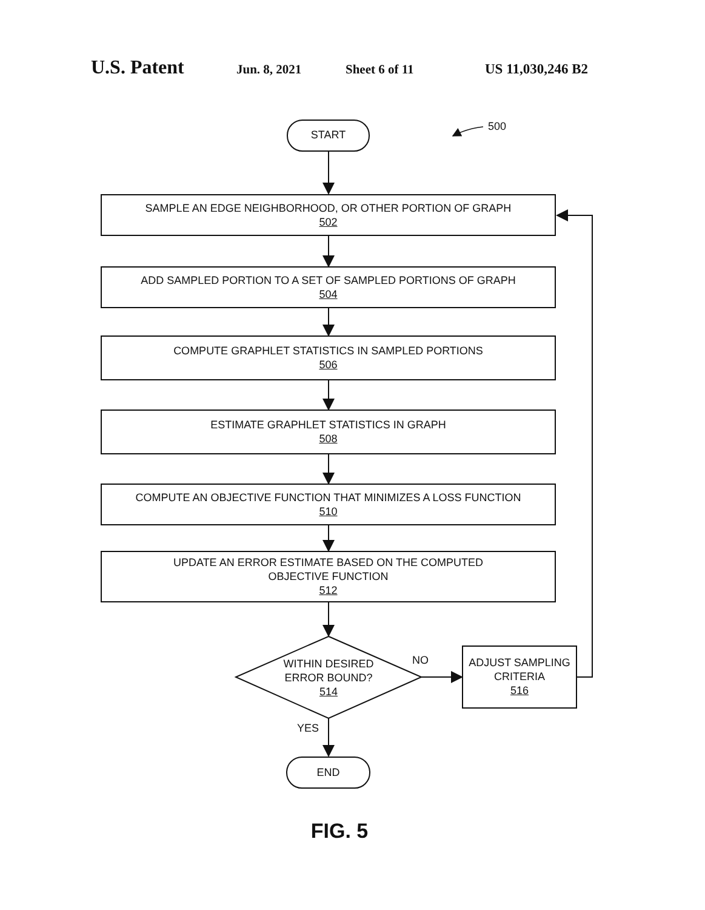U.S. Patent Jun. 8, 2021 Sheet 6 of 11 US 11,030,246 B2
START
500
SAMPLE AN EDGE NEIGHBORHOOD, OR OTHER PORTION OF GRAPH
502
ADD SAMPLED PORTION TO A SET OF SAMPLED PORTIONS OF GRAPH
504
COMPUTE GRAPHLET STATISTICS IN SAMPLED PORTIONS
506
ESTIMATE GRAPHLET STATISTICS IN GRAPH
508
COMPUTE AN OBJECTIVE FUNCTION THAT MINIMIZES A LOSS FUNCTION
510
UPDATE AN ERROR ESTIMATE BASED ON THE COMPUTED
OBJECTIVE FUNCTION
512
WITHIN DESIRED
ERROR BOUND?
514
NO
ADJUST SAMPLING
CRITERIA
516
YES
END
FIG. 5